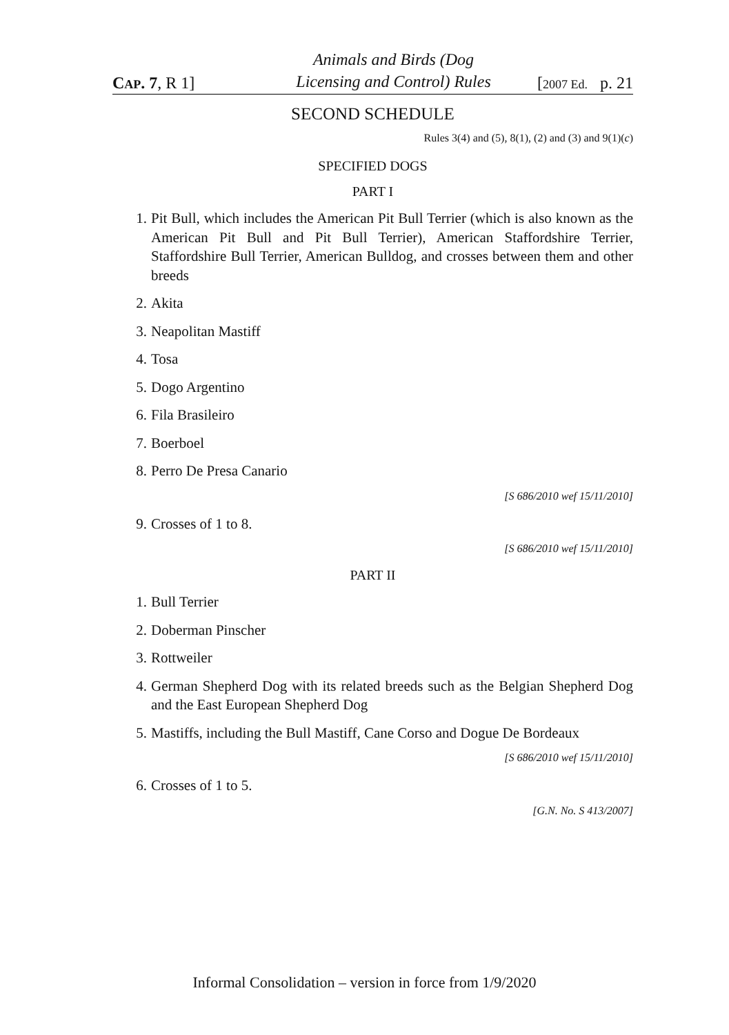CAP. 7, R 1]
Animals and Birds (Dog
Licensing and Control) Rules
[2007 Ed. p. 21
SECOND SCHEDULE
Rules 3(4) and (5), 8(1), (2) and (3) and 9(1)(c)
SPECIFIED DOGS
PART I
1. Pit Bull, which includes the American Pit Bull Terrier (which is also known as the American Pit Bull and Pit Bull Terrier), American Staffordshire Terrier, Staffordshire Bull Terrier, American Bulldog, and crosses between them and other breeds
2. Akita
3. Neapolitan Mastiff
4. Tosa
5. Dogo Argentino
6. Fila Brasileiro
7. Boerboel
8. Perro De Presa Canario
[S 686/2010 wef 15/11/2010]
9. Crosses of 1 to 8.
[S 686/2010 wef 15/11/2010]
PART II
1. Bull Terrier
2. Doberman Pinscher
3. Rottweiler
4. German Shepherd Dog with its related breeds such as the Belgian Shepherd Dog and the East European Shepherd Dog
5. Mastiffs, including the Bull Mastiff, Cane Corso and Dogue De Bordeaux
[S 686/2010 wef 15/11/2010]
6. Crosses of 1 to 5.
[G.N. No. S 413/2007]
Informal Consolidation – version in force from 1/9/2020